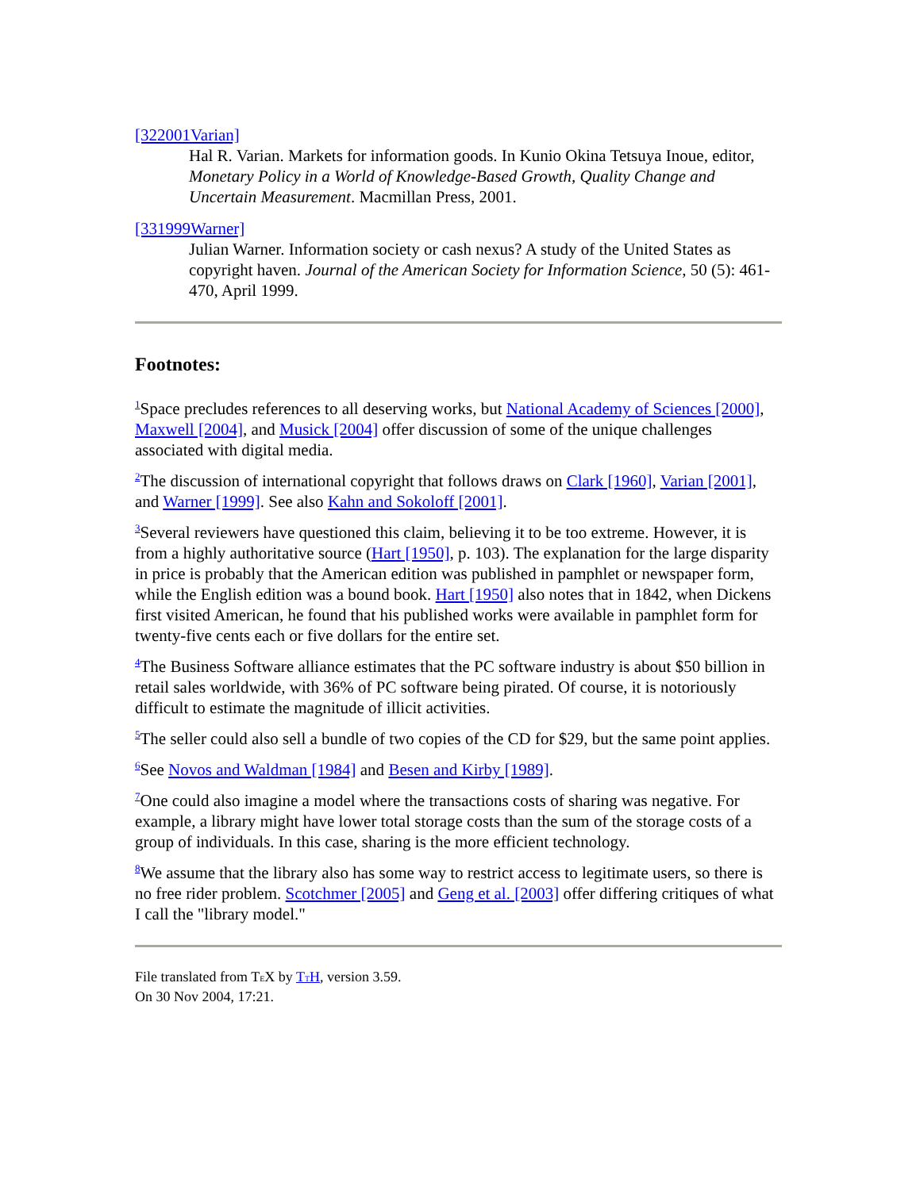[322001Varian]
Hal R. Varian. Markets for information goods. In Kunio Okina Tetsuya Inoue, editor, Monetary Policy in a World of Knowledge-Based Growth, Quality Change and Uncertain Measurement. Macmillan Press, 2001.
[331999Warner]
Julian Warner. Information society or cash nexus? A study of the United States as copyright haven. Journal of the American Society for Information Science, 50 (5): 461-470, April 1999.
Footnotes:
<sup>1</sup> Space precludes references to all deserving works, but National Academy of Sciences [2000], Maxwell [2004], and Musick [2004] offer discussion of some of the unique challenges associated with digital media.
<sup>2</sup> The discussion of international copyright that follows draws on Clark [1960], Varian [2001], and Warner [1999]. See also Kahn and Sokoloff [2001].
<sup>3</sup> Several reviewers have questioned this claim, believing it to be too extreme. However, it is from a highly authoritative source (Hart [1950], p. 103). The explanation for the large disparity in price is probably that the American edition was published in pamphlet or newspaper form, while the English edition was a bound book. Hart [1950] also notes that in 1842, when Dickens first visited American, he found that his published works were available in pamphlet form for twenty-five cents each or five dollars for the entire set.
<sup>4</sup> The Business Software alliance estimates that the PC software industry is about $50 billion in retail sales worldwide, with 36% of PC software being pirated. Of course, it is notoriously difficult to estimate the magnitude of illicit activities.
<sup>5</sup> The seller could also sell a bundle of two copies of the CD for $29, but the same point applies.
<sup>6</sup> See Novos and Waldman [1984] and Besen and Kirby [1989].
<sup>7</sup> One could also imagine a model where the transactions costs of sharing was negative. For example, a library might have lower total storage costs than the sum of the storage costs of a group of individuals. In this case, sharing is the more efficient technology.
<sup>8</sup> We assume that the library also has some way to restrict access to legitimate users, so there is no free rider problem. Scotchmer [2005] and Geng et al. [2003] offer differing critiques of what I call the "library model."
File translated from TEX by TTH, version 3.59.
On 30 Nov 2004, 17:21.